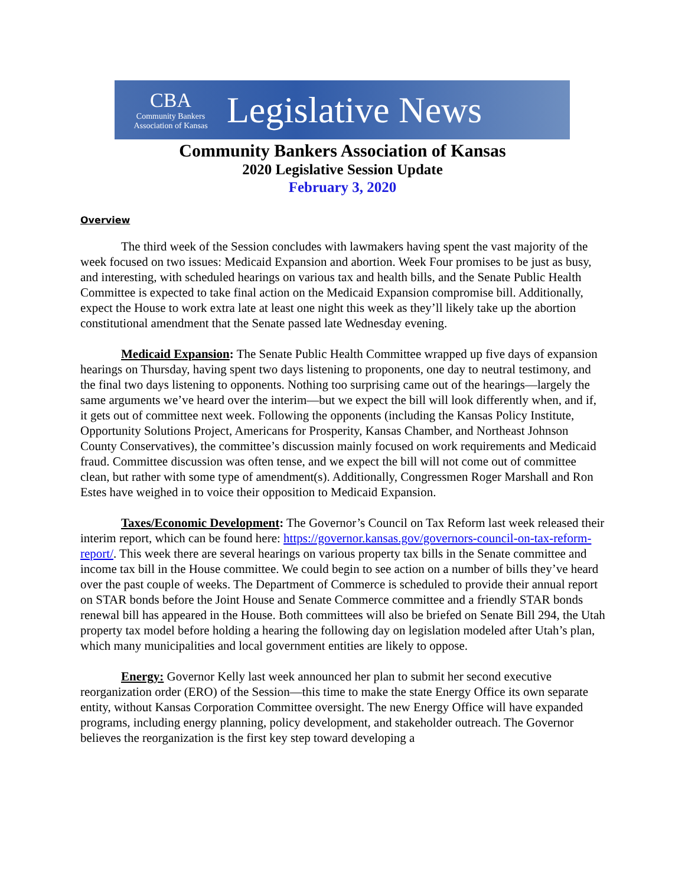CBA
Community Bankers
Association of Kansas
Legislative News
Community Bankers Association of Kansas
2020 Legislative Session Update
February 3, 2020
Overview
The third week of the Session concludes with lawmakers having spent the vast majority of the week focused on two issues: Medicaid Expansion and abortion. Week Four promises to be just as busy, and interesting, with scheduled hearings on various tax and health bills, and the Senate Public Health Committee is expected to take final action on the Medicaid Expansion compromise bill. Additionally, expect the House to work extra late at least one night this week as they’ll likely take up the abortion constitutional amendment that the Senate passed late Wednesday evening.
Medicaid Expansion: The Senate Public Health Committee wrapped up five days of expansion hearings on Thursday, having spent two days listening to proponents, one day to neutral testimony, and the final two days listening to opponents. Nothing too surprising came out of the hearings—largely the same arguments we’ve heard over the interim—but we expect the bill will look differently when, and if, it gets out of committee next week. Following the opponents (including the Kansas Policy Institute, Opportunity Solutions Project, Americans for Prosperity, Kansas Chamber, and Northeast Johnson County Conservatives), the committee’s discussion mainly focused on work requirements and Medicaid fraud. Committee discussion was often tense, and we expect the bill will not come out of committee clean, but rather with some type of amendment(s). Additionally, Congressmen Roger Marshall and Ron Estes have weighed in to voice their opposition to Medicaid Expansion.
Taxes/Economic Development: The Governor’s Council on Tax Reform last week released their interim report, which can be found here: https://governor.kansas.gov/governors-council-on-tax-reform-report/. This week there are several hearings on various property tax bills in the Senate committee and income tax bill in the House committee. We could begin to see action on a number of bills they’ve heard over the past couple of weeks. The Department of Commerce is scheduled to provide their annual report on STAR bonds before the Joint House and Senate Commerce committee and a friendly STAR bonds renewal bill has appeared in the House. Both committees will also be briefed on Senate Bill 294, the Utah property tax model before holding a hearing the following day on legislation modeled after Utah’s plan, which many municipalities and local government entities are likely to oppose.
Energy: Governor Kelly last week announced her plan to submit her second executive reorganization order (ERO) of the Session—this time to make the state Energy Office its own separate entity, without Kansas Corporation Committee oversight. The new Energy Office will have expanded programs, including energy planning, policy development, and stakeholder outreach. The Governor believes the reorganization is the first key step toward developing a